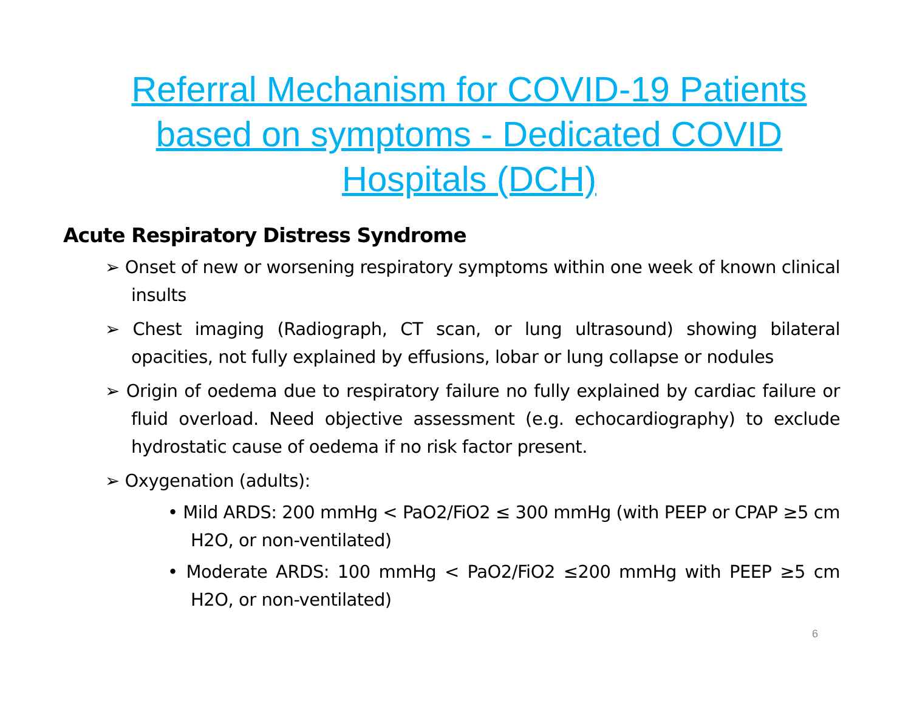Referral Mechanism for COVID-19 Patients
based on symptoms - Dedicated COVID
Hospitals (DCH)
Acute Respiratory Distress Syndrome
➢ Onset of new or worsening respiratory symptoms within one week of known clinical insults
➢ Chest imaging (Radiograph, CT scan, or lung ultrasound) showing bilateral opacities, not fully explained by effusions, lobar or lung collapse or nodules
➢ Origin of oedema due to respiratory failure no fully explained by cardiac failure or fluid overload. Need objective assessment (e.g. echocardiography) to exclude hydrostatic cause of oedema if no risk factor present.
➢ Oxygenation (adults):
• Mild ARDS: 200 mmHg < PaO2/FiO2 ≤ 300 mmHg (with PEEP or CPAP ≥5 cm H2O, or non-ventilated)
• Moderate ARDS: 100 mmHg < PaO2/FiO2 ≤200 mmHg with PEEP ≥5 cm H2O, or non-ventilated)
6